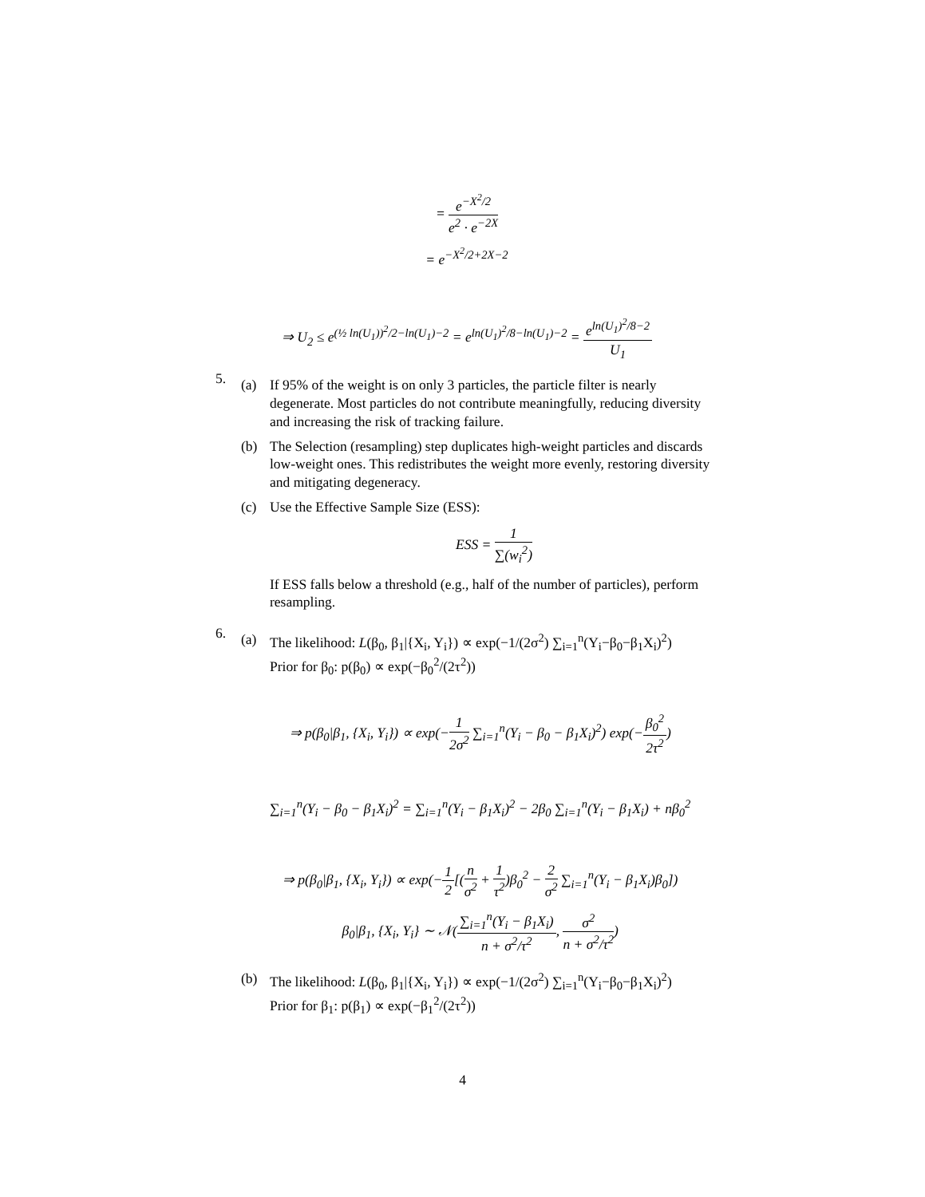= e<sup>−X<sup>2</sup>/2</sup> e<sup>2</sup> · e<sup>−2X</sup>
= e<sup>−X<sup>2</sup>/2+2X−2</sup>
⇒ U<sub>2</sub> ≤ e<sup>(½ ln(U<sub>1</sub>))<sup>2</sup>/2−ln(U<sub>1</sub>)−2</sup> = e<sup>ln(U<sub>1</sub>)<sup>2</sup>/8−ln(U<sub>1</sub>)−2</sup> = e<sup>ln(U<sub>1</sub>)<sup>2</sup>/8−2</sup> U<sub>1</sub>
5.
(a) If 95% of the weight is on only 3 particles, the particle filter is nearly degenerate. Most particles do not contribute meaningfully, reducing diversity and increasing the risk of tracking failure.
(b) The Selection (resampling) step duplicates high-weight particles and discards low-weight ones. This redistributes the weight more evenly, restoring diversity and mitigating degeneracy.
(c) Use the Effective Sample Size (ESS):
ESS = 1 ∑(w<sub>i</sub><sup>2</sup>)
If ESS falls below a threshold (e.g., half of the number of particles), perform resampling.
6.
(a) The likelihood: L(β<sub>0</sub>, β<sub>1</sub>|{X<sub>i</sub>, Y<sub>i</sub>}) ∝ exp(−1/(2σ<sup>2</sup>) ∑<sub>i=1</sub><sup>n</sup>(Y<sub>i</sub>−β<sub>0</sub>−β<sub>1</sub>X<sub>i</sub>)<sup>2</sup>)
Prior for β<sub>0</sub>: p(β<sub>0</sub>) ∝ exp(−β<sub>0</sub><sup>2</sup>/(2τ<sup>2</sup>))
⇒ p(β<sub>0</sub>|β<sub>1</sub>, {X<sub>i</sub>, Y<sub>i</sub>}) ∝ exp(−1 2σ<sup>2</sup> ∑<sub>i=1</sub><sup>n</sup>(Y<sub>i</sub> − β<sub>0</sub> − β<sub>1</sub>X<sub>i</sub>)<sup>2</sup>) exp(−β<sub>0</sub><sup>2</sup> 2τ<sup>2</sup>)
∑<sub>i=1</sub><sup>n</sup>(Y<sub>i</sub> − β<sub>0</sub> − β<sub>1</sub>X<sub>i</sub>)<sup>2</sup> = ∑<sub>i=1</sub><sup>n</sup>(Y<sub>i</sub> − β<sub>1</sub>X<sub>i</sub>)<sup>2</sup> − 2β<sub>0</sub> ∑<sub>i=1</sub><sup>n</sup>(Y<sub>i</sub> − β<sub>1</sub>X<sub>i</sub>) + nβ<sub>0</sub><sup>2</sup>
⇒ p(β<sub>0</sub>|β<sub>1</sub>, {X<sub>i</sub>, Y<sub>i</sub>}) ∝ exp(−1 2[(n σ<sup>2</sup> + 1 τ<sup>2</sup>)β<sub>0</sub><sup>2</sup> − 2 σ<sup>2</sup> ∑<sub>i=1</sub><sup>n</sup>(Y<sub>i</sub> − β<sub>1</sub>X<sub>i</sub>)β<sub>0</sub>])
β<sub>0</sub>|β<sub>1</sub>, {X<sub>i</sub>, Y<sub>i</sub>} ∼ 𝒩(∑<sub>i=1</sub><sup>n</sup>(Y<sub>i</sub> − β<sub>1</sub>X<sub>i</sub>) n + σ<sup>2</sup>/τ<sup>2</sup>, σ<sup>2</sup> n + σ<sup>2</sup>/τ<sup>2</sup>)
(b) The likelihood: L(β<sub>0</sub>, β<sub>1</sub>|{X<sub>i</sub>, Y<sub>i</sub>}) ∝ exp(−1/(2σ<sup>2</sup>) ∑<sub>i=1</sub><sup>n</sup>(Y<sub>i</sub>−β<sub>0</sub>−β<sub>1</sub>X<sub>i</sub>)<sup>2</sup>)
Prior for β<sub>1</sub>: p(β<sub>1</sub>) ∝ exp(−β<sub>1</sub><sup>2</sup>/(2τ<sup>2</sup>))
4